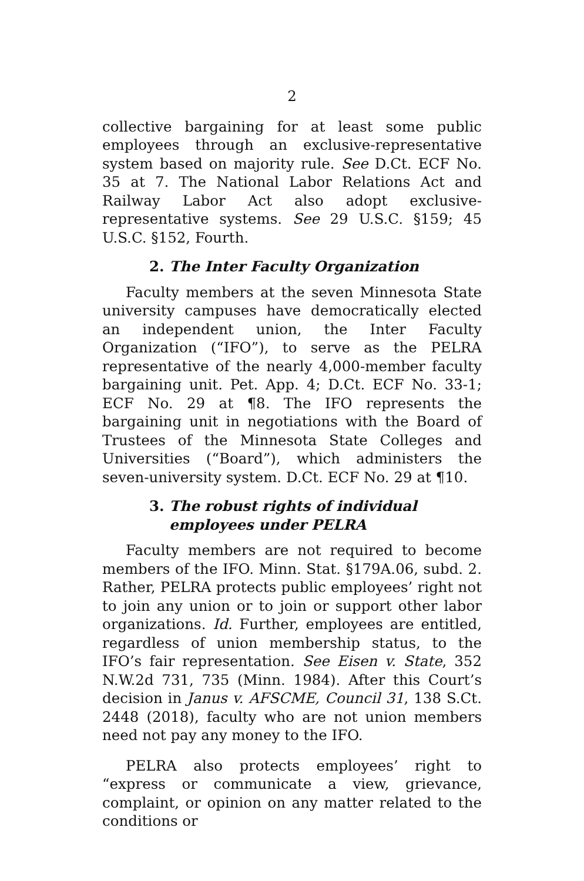2
collective bargaining for at least some public employees through an exclusive-representative system based on majority rule. See D.Ct. ECF No. 35 at 7. The National Labor Relations Act and Railway Labor Act also adopt exclusive-representative systems. See 29 U.S.C. §159; 45 U.S.C. §152, Fourth.
2. The Inter Faculty Organization
Faculty members at the seven Minnesota State university campuses have democratically elected an independent union, the Inter Faculty Organization (“IFO”), to serve as the PELRA representative of the nearly 4,000-member faculty bargaining unit. Pet. App. 4; D.Ct. ECF No. 33-1; ECF No. 29 at ¶8. The IFO represents the bargaining unit in negotiations with the Board of Trustees of the Minnesota State Colleges and Universities (“Board”), which administers the seven-university system. D.Ct. ECF No. 29 at ¶10.
3. The robust rights of individual
employees under PELRA
Faculty members are not required to become members of the IFO. Minn. Stat. §179A.06, subd. 2. Rather, PELRA protects public employees’ right not to join any union or to join or support other labor organizations. Id. Further, employees are entitled, regardless of union membership status, to the IFO’s fair representation. See Eisen v. State, 352 N.W.2d 731, 735 (Minn. 1984). After this Court’s decision in Janus v. AFSCME, Council 31, 138 S.Ct. 2448 (2018), faculty who are not union members need not pay any money to the IFO.
PELRA also protects employees’ right to “express or communicate a view, grievance, complaint, or opinion on any matter related to the conditions or